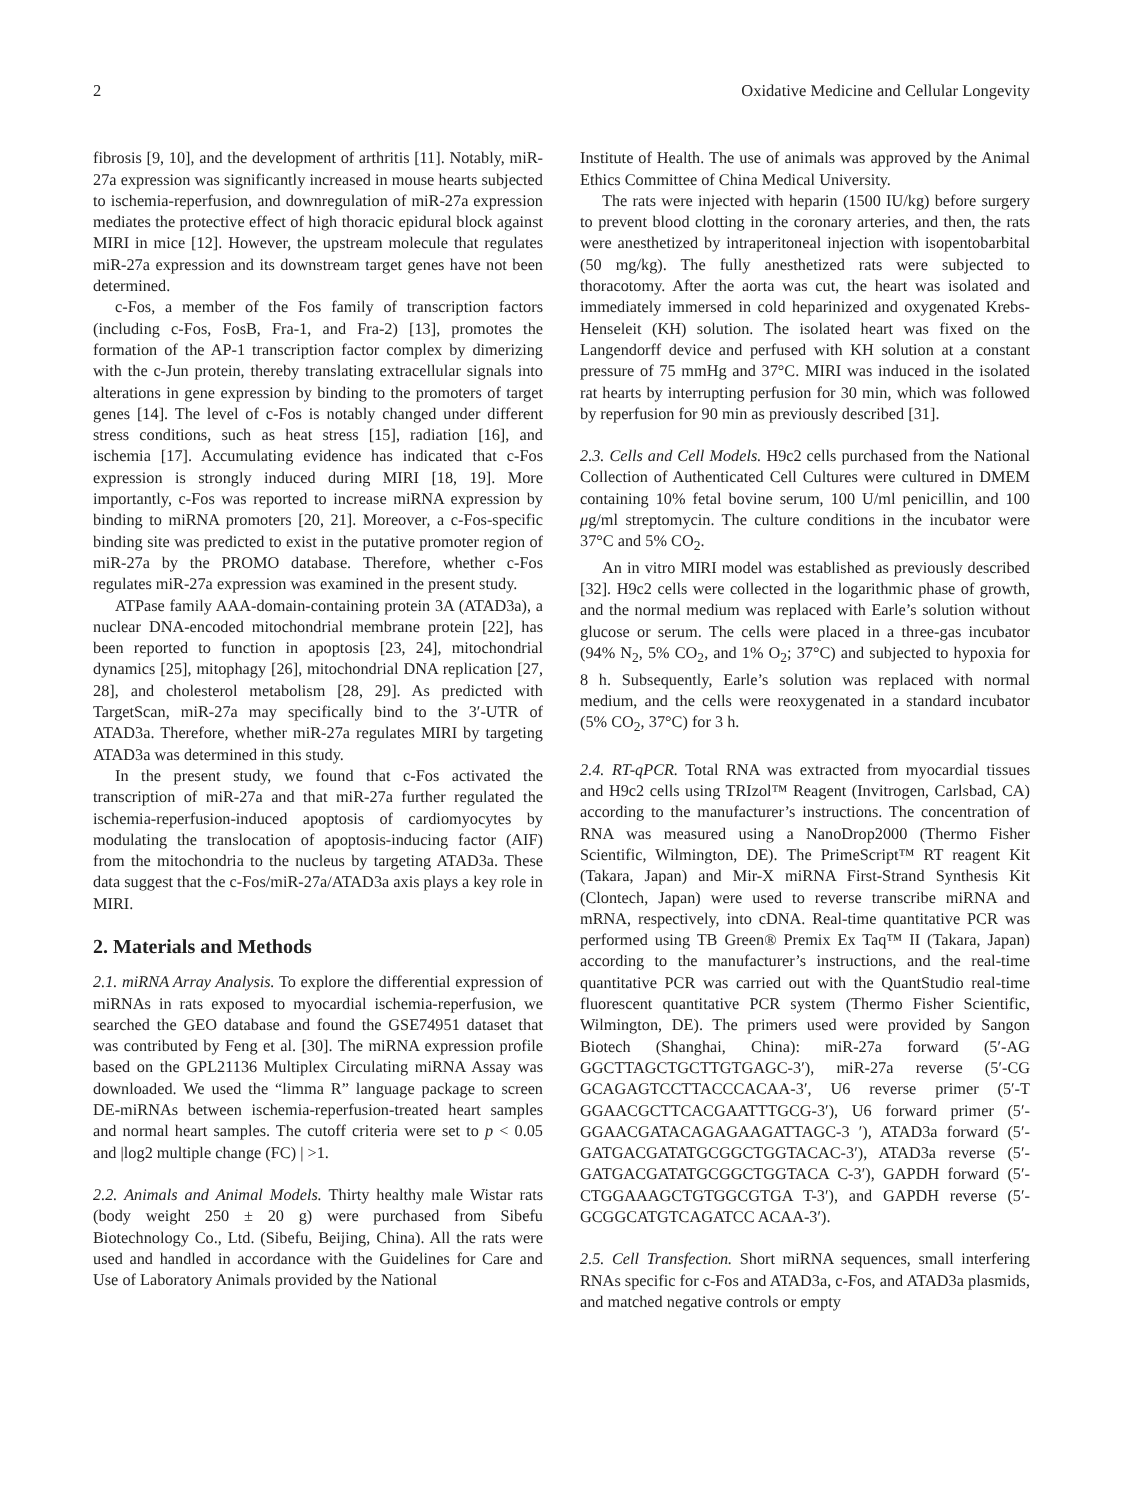2 Oxidative Medicine and Cellular Longevity
fibrosis [9, 10], and the development of arthritis [11]. Notably, miR-27a expression was significantly increased in mouse hearts subjected to ischemia-reperfusion, and downregulation of miR-27a expression mediates the protective effect of high thoracic epidural block against MIRI in mice [12]. However, the upstream molecule that regulates miR-27a expression and its downstream target genes have not been determined.
c-Fos, a member of the Fos family of transcription factors (including c-Fos, FosB, Fra-1, and Fra-2) [13], promotes the formation of the AP-1 transcription factor complex by dimerizing with the c-Jun protein, thereby translating extracellular signals into alterations in gene expression by binding to the promoters of target genes [14]. The level of c-Fos is notably changed under different stress conditions, such as heat stress [15], radiation [16], and ischemia [17]. Accumulating evidence has indicated that c-Fos expression is strongly induced during MIRI [18, 19]. More importantly, c-Fos was reported to increase miRNA expression by binding to miRNA promoters [20, 21]. Moreover, a c-Fos-specific binding site was predicted to exist in the putative promoter region of miR-27a by the PROMO database. Therefore, whether c-Fos regulates miR-27a expression was examined in the present study.
ATPase family AAA-domain-containing protein 3A (ATAD3a), a nuclear DNA-encoded mitochondrial membrane protein [22], has been reported to function in apoptosis [23, 24], mitochondrial dynamics [25], mitophagy [26], mitochondrial DNA replication [27, 28], and cholesterol metabolism [28, 29]. As predicted with TargetScan, miR-27a may specifically bind to the 3′-UTR of ATAD3a. Therefore, whether miR-27a regulates MIRI by targeting ATAD3a was determined in this study.
In the present study, we found that c-Fos activated the transcription of miR-27a and that miR-27a further regulated the ischemia-reperfusion-induced apoptosis of cardiomyocytes by modulating the translocation of apoptosis-inducing factor (AIF) from the mitochondria to the nucleus by targeting ATAD3a. These data suggest that the c-Fos/miR-27a/ATAD3a axis plays a key role in MIRI.
2. Materials and Methods
2.1. miRNA Array Analysis. To explore the differential expression of miRNAs in rats exposed to myocardial ischemia-reperfusion, we searched the GEO database and found the GSE74951 dataset that was contributed by Feng et al. [30]. The miRNA expression profile based on the GPL21136 Multiplex Circulating miRNA Assay was downloaded. We used the “limma R” language package to screen DE-miRNAs between ischemia-reperfusion-treated heart samples and normal heart samples. The cutoff criteria were set to p < 0.05 and |log2 multiple change (FC) | >1.
2.2. Animals and Animal Models. Thirty healthy male Wistar rats (body weight 250 ± 20 g) were purchased from Sibefu Biotechnology Co., Ltd. (Sibefu, Beijing, China). All the rats were used and handled in accordance with the Guidelines for Care and Use of Laboratory Animals provided by the National
Institute of Health. The use of animals was approved by the Animal Ethics Committee of China Medical University.
The rats were injected with heparin (1500 IU/kg) before surgery to prevent blood clotting in the coronary arteries, and then, the rats were anesthetized by intraperitoneal injection with isopentobarbital (50 mg/kg). The fully anesthetized rats were subjected to thoracotomy. After the aorta was cut, the heart was isolated and immediately immersed in cold heparinized and oxygenated Krebs-Henseleit (KH) solution. The isolated heart was fixed on the Langendorff device and perfused with KH solution at a constant pressure of 75 mmHg and 37°C. MIRI was induced in the isolated rat hearts by interrupting perfusion for 30 min, which was followed by reperfusion for 90 min as previously described [31].
2.3. Cells and Cell Models. H9c2 cells purchased from the National Collection of Authenticated Cell Cultures were cultured in DMEM containing 10% fetal bovine serum, 100 U/ml penicillin, and 100 μg/ml streptomycin. The culture conditions in the incubator were 37°C and 5% CO<sub>2</sub>.
An in vitro MIRI model was established as previously described [32]. H9c2 cells were collected in the logarithmic phase of growth, and the normal medium was replaced with Earle’s solution without glucose or serum. The cells were placed in a three-gas incubator (94% N<sub>2</sub>, 5% CO<sub>2</sub>, and 1% O<sub>2</sub>; 37°C) and subjected to hypoxia for 8 h. Subsequently, Earle’s solution was replaced with normal medium, and the cells were reoxygenated in a standard incubator (5% CO<sub>2</sub>, 37°C) for 3 h.
2.4. RT-qPCR. Total RNA was extracted from myocardial tissues and H9c2 cells using TRIzol™ Reagent (Invitrogen, Carlsbad, CA) according to the manufacturer’s instructions. The concentration of RNA was measured using a NanoDrop2000 (Thermo Fisher Scientific, Wilmington, DE). The PrimeScript™ RT reagent Kit (Takara, Japan) and Mir-X miRNA First-Strand Synthesis Kit (Clontech, Japan) were used to reverse transcribe miRNA and mRNA, respectively, into cDNA. Real-time quantitative PCR was performed using TB Green® Premix Ex Taq™ II (Takara, Japan) according to the manufacturer’s instructions, and the real-time quantitative PCR was carried out with the QuantStudio real-time fluorescent quantitative PCR system (Thermo Fisher Scientific, Wilmington, DE). The primers used were provided by Sangon Biotech (Shanghai, China): miR-27a forward (5′-AG GGCTTAGCTGCTTGTGAGC-3′), miR-27a reverse (5′-CG GCAGAGTCCTTACCCACAA-3′, U6 reverse primer (5′-T GGAACGCTTCACGAATTTGCG-3′), U6 forward primer (5′-GGAACGATACAGAGAAGATTAGC-3 ′), ATAD3a forward (5′-GATGACGATATGCGGCTGGTACAC-3′), ATAD3a reverse (5′-GATGACGATATGCGGCTGGTACA C-3′), GAPDH forward (5′-CTGGAAAGCTGTGGCGTGA T-3′), and GAPDH reverse (5′-GCGGCATGTCAGATCC ACAA-3′).
2.5. Cell Transfection. Short miRNA sequences, small interfering RNAs specific for c-Fos and ATAD3a, c-Fos, and ATAD3a plasmids, and matched negative controls or empty